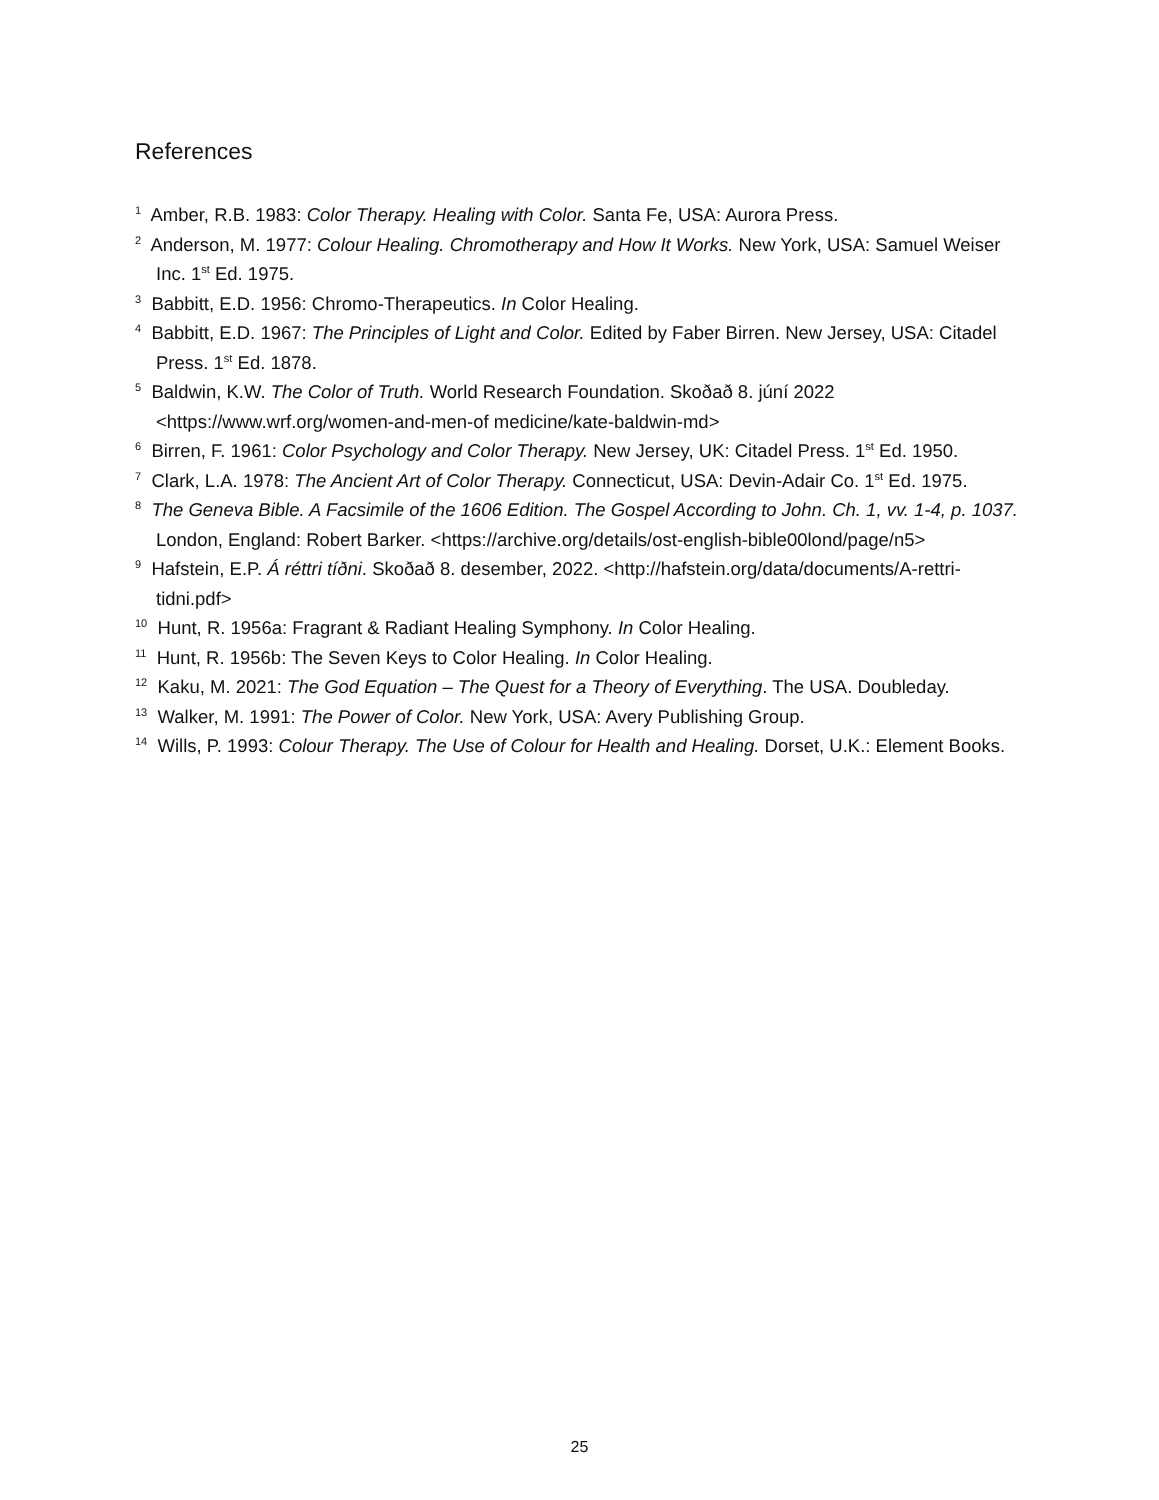References
<sup>1</sup> Amber, R.B. 1983: Color Therapy. Healing with Color. Santa Fe, USA: Aurora Press.
<sup>2</sup> Anderson, M. 1977: Colour Healing. Chromotherapy and How It Works. New York, USA: Samuel Weiser Inc. 1<sup>st</sup> Ed. 1975.
<sup>3</sup> Babbitt, E.D. 1956: Chromo-Therapeutics. In Color Healing.
<sup>4</sup> Babbitt, E.D. 1967: The Principles of Light and Color. Edited by Faber Birren. New Jersey, USA: Citadel Press. 1<sup>st</sup> Ed. 1878.
<sup>5</sup> Baldwin, K.W. The Color of Truth. World Research Foundation. Skoðað 8. júní 2022 <https://www.wrf.org/women-and-men-of medicine/kate-baldwin-md>
<sup>6</sup> Birren, F. 1961: Color Psychology and Color Therapy. New Jersey, UK: Citadel Press. 1<sup>st</sup> Ed. 1950.
<sup>7</sup> Clark, L.A. 1978: The Ancient Art of Color Therapy. Connecticut, USA: Devin-Adair Co. 1<sup>st</sup> Ed. 1975.
<sup>8</sup> The Geneva Bible. A Facsimile of the 1606 Edition. The Gospel According to John. Ch. 1, vv. 1-4, p. 1037. London, England: Robert Barker. <https://archive.org/details/ost-english-bible00lond/page/n5>
<sup>9</sup> Hafstein, E.P. Á réttri tíðni. Skoðað 8. desember, 2022. <http://hafstein.org/data/documents/A-rettri-tidni.pdf>
<sup>10</sup> Hunt, R. 1956a: Fragrant & Radiant Healing Symphony. In Color Healing.
<sup>11</sup> Hunt, R. 1956b: The Seven Keys to Color Healing. In Color Healing.
<sup>12</sup> Kaku, M. 2021: The God Equation – The Quest for a Theory of Everything. The USA. Doubleday.
<sup>13</sup> Walker, M. 1991: The Power of Color. New York, USA: Avery Publishing Group.
<sup>14</sup> Wills, P. 1993: Colour Therapy. The Use of Colour for Health and Healing. Dorset, U.K.: Element Books.
25